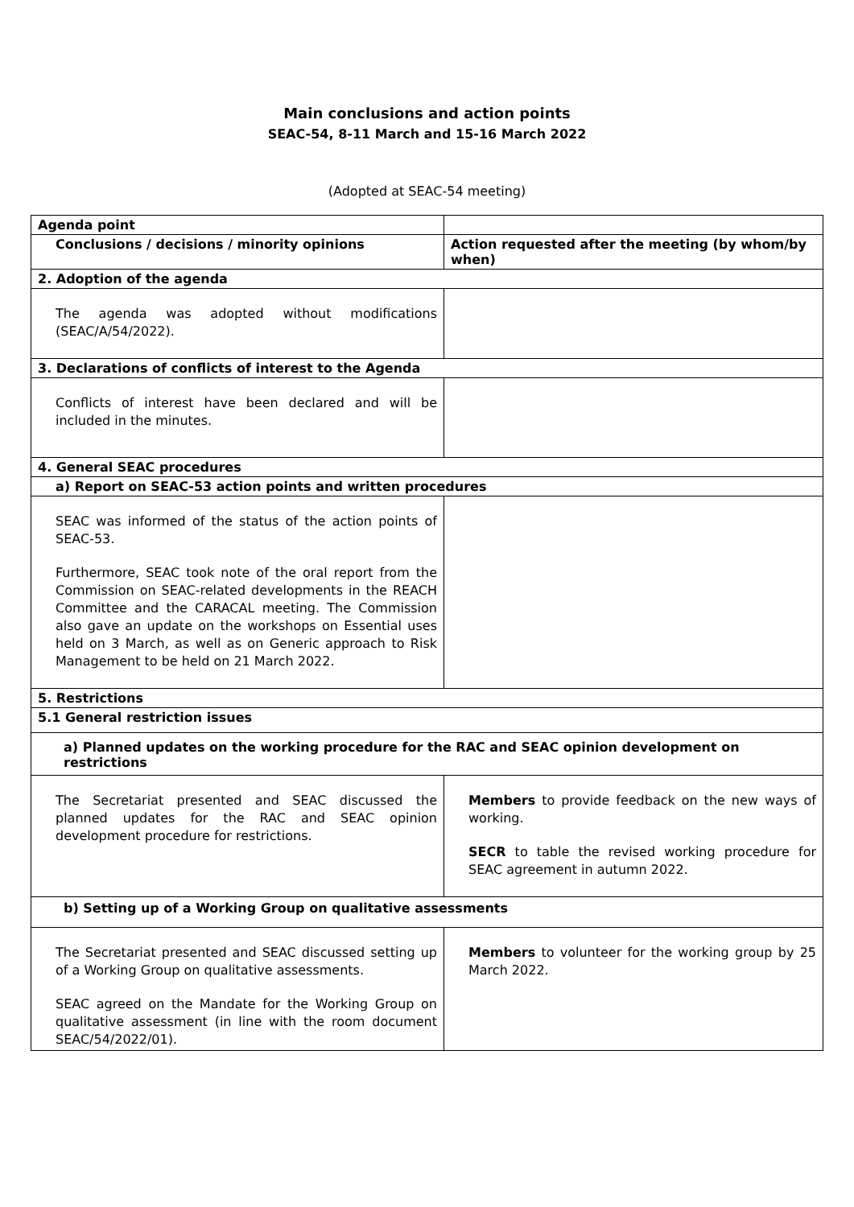Main conclusions and action points
SEAC-54, 8-11 March and 15-16 March 2022
(Adopted at SEAC-54 meeting)
| Agenda point | |
| --- | --- |
| Conclusions / decisions / minority opinions | Action requested after the meeting (by whom/by when) |
| 2. Adoption of the agenda | |
| The agenda was adopted without modifications (SEAC/A/54/2022). | |
| 3. Declarations of conflicts of interest to the Agenda | |
| Conflicts of interest have been declared and will be included in the minutes. | |
| 4. General SEAC procedures | |
| a) Report on SEAC-53 action points and written procedures | |
| SEAC was informed of the status of the action points of SEAC-53. Furthermore, SEAC took note of the oral report from the Commission on SEAC-related developments in the REACH Committee and the CARACAL meeting. The Commission also gave an update on the workshops on Essential uses held on 3 March, as well as on Generic approach to Risk Management to be held on 21 March 2022. | |
| 5. Restrictions | |
| 5.1 General restriction issues | |
| a) Planned updates on the working procedure for the RAC and SEAC opinion development on restrictions | |
| The Secretariat presented and SEAC discussed the planned updates for the RAC and SEAC opinion development procedure for restrictions. | Members to provide feedback on the new ways of working. SECR to table the revised working procedure for SEAC agreement in autumn 2022. |
| b) Setting up of a Working Group on qualitative assessments | |
| The Secretariat presented and SEAC discussed setting up of a Working Group on qualitative assessments. SEAC agreed on the Mandate for the Working Group on qualitative assessment (in line with the room document SEAC/54/2022/01). | Members to volunteer for the working group by 25 March 2022. |